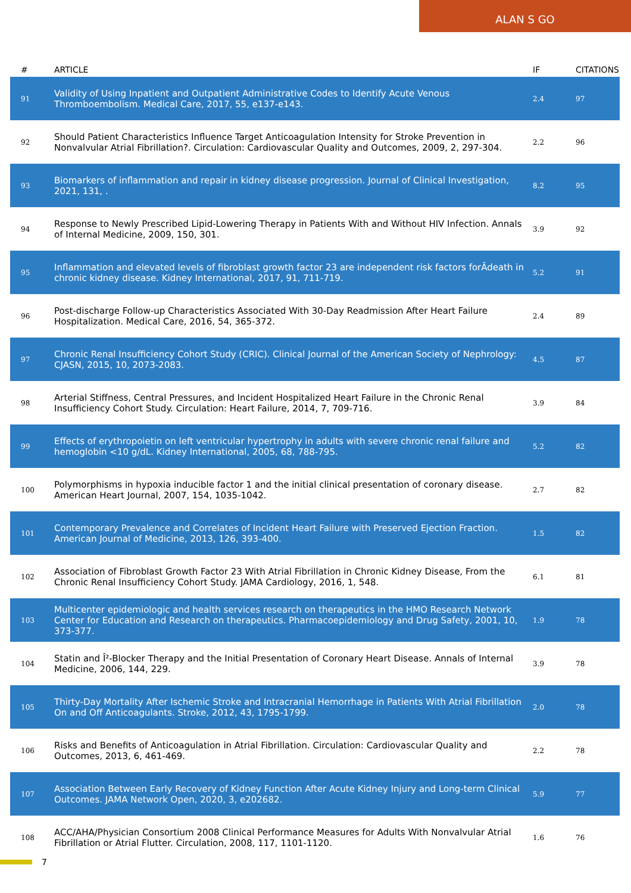ALAN S GO
| # | ARTICLE | IF | CITATIONS |
| --- | --- | --- | --- |
| 91 | Validity of Using Inpatient and Outpatient Administrative Codes to Identify Acute Venous Thromboembolism. Medical Care, 2017, 55, e137-e143. | 2.4 | 97 |
| 92 | Should Patient Characteristics Influence Target Anticoagulation Intensity for Stroke Prevention in Nonvalvular Atrial Fibrillation?. Circulation: Cardiovascular Quality and Outcomes, 2009, 2, 297-304. | 2.2 | 96 |
| 93 | Biomarkers of inflammation and repair in kidney disease progression. Journal of Clinical Investigation, 2021, 131, . | 8.2 | 95 |
| 94 | Response to Newly Prescribed Lipid-Lowering Therapy in Patients With and Without HIV Infection. Annals of Internal Medicine, 2009, 150, 301. | 3.9 | 92 |
| 95 | Inflammation and elevated levels of fibroblast growth factor 23 are independent risk factors forÂdeath in chronic kidney disease. Kidney International, 2017, 91, 711-719. | 5.2 | 91 |
| 96 | Post-discharge Follow-up Characteristics Associated With 30-Day Readmission After Heart Failure Hospitalization. Medical Care, 2016, 54, 365-372. | 2.4 | 89 |
| 97 | Chronic Renal Insufficiency Cohort Study (CRIC). Clinical Journal of the American Society of Nephrology: CJASN, 2015, 10, 2073-2083. | 4.5 | 87 |
| 98 | Arterial Stiffness, Central Pressures, and Incident Hospitalized Heart Failure in the Chronic Renal Insufficiency Cohort Study. Circulation: Heart Failure, 2014, 7, 709-716. | 3.9 | 84 |
| 99 | Effects of erythropoietin on left ventricular hypertrophy in adults with severe chronic renal failure and hemoglobin <10 g/dL. Kidney International, 2005, 68, 788-795. | 5.2 | 82 |
| 100 | Polymorphisms in hypoxia inducible factor 1 and the initial clinical presentation of coronary disease. American Heart Journal, 2007, 154, 1035-1042. | 2.7 | 82 |
| 101 | Contemporary Prevalence and Correlates of Incident Heart Failure with Preserved Ejection Fraction. American Journal of Medicine, 2013, 126, 393-400. | 1.5 | 82 |
| 102 | Association of Fibroblast Growth Factor 23 With Atrial Fibrillation in Chronic Kidney Disease, From the Chronic Renal Insufficiency Cohort Study. JAMA Cardiology, 2016, 1, 548. | 6.1 | 81 |
| 103 | Multicenter epidemiologic and health services research on therapeutics in the HMO Research Network Center for Education and Research on therapeutics. Pharmacoepidemiology and Drug Safety, 2001, 10, 373-377. | 1.9 | 78 |
| 104 | Statin and Î²-Blocker Therapy and the Initial Presentation of Coronary Heart Disease. Annals of Internal Medicine, 2006, 144, 229. | 3.9 | 78 |
| 105 | Thirty-Day Mortality After Ischemic Stroke and Intracranial Hemorrhage in Patients With Atrial Fibrillation On and Off Anticoagulants. Stroke, 2012, 43, 1795-1799. | 2.0 | 78 |
| 106 | Risks and Benefits of Anticoagulation in Atrial Fibrillation. Circulation: Cardiovascular Quality and Outcomes, 2013, 6, 461-469. | 2.2 | 78 |
| 107 | Association Between Early Recovery of Kidney Function After Acute Kidney Injury and Long-term Clinical Outcomes. JAMA Network Open, 2020, 3, e202682. | 5.9 | 77 |
| 108 | ACC/AHA/Physician Consortium 2008 Clinical Performance Measures for Adults With Nonvalvular Atrial Fibrillation or Atrial Flutter. Circulation, 2008, 117, 1101-1120. | 1.6 | 76 |
7